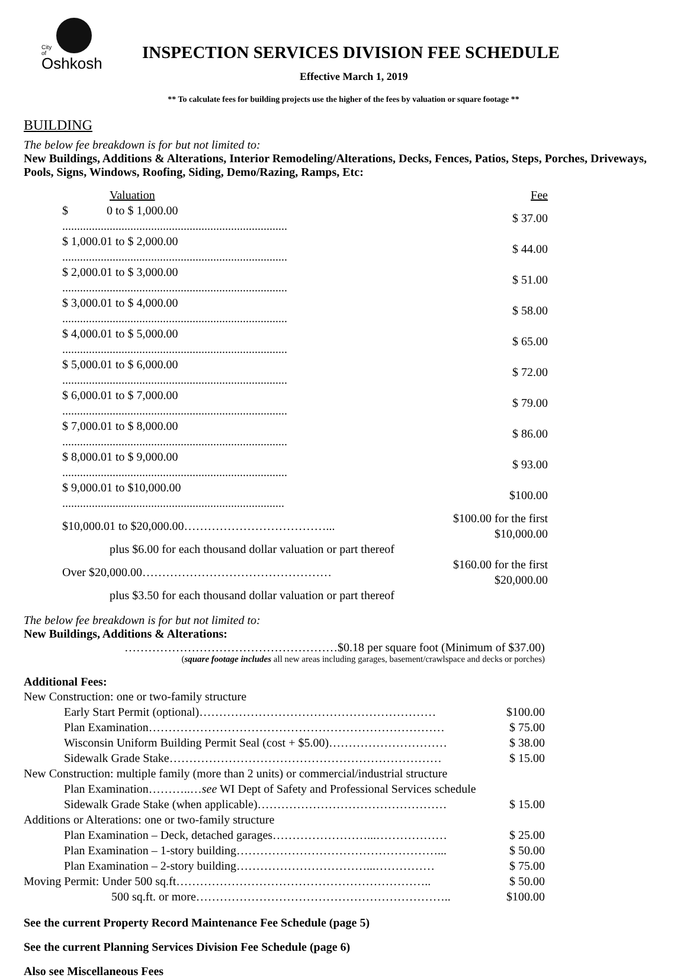City
of
Oshkosh
INSPECTION SERVICES DIVISION FEE SCHEDULE
Effective March 1, 2019
** To calculate fees for building projects use the higher of the fees by valuation or square footage **
BUILDING
The below fee breakdown is for but not limited to:
New Buildings, Additions & Alterations, Interior Remodeling/Alterations, Decks, Fences, Patios, Steps, Porches, Driveways, Pools, Signs, Windows, Roofing, Siding, Demo/Razing, Ramps, Etc:
| Valuation | Fee |
| $ 0 to $ 1,000.00 ............................................................................ | $ 37.00 |
| $ 1,000.01 to $ 2,000.00 ............................................................................ | $ 44.00 |
| $ 2,000.01 to $ 3,000.00 ............................................................................ | $ 51.00 |
| $ 3,000.01 to $ 4,000.00 ............................................................................ | $ 58.00 |
| $ 4,000.01 to $ 5,000.00 ............................................................................ | $ 65.00 |
| $ 5,000.01 to $ 6,000.00 ............................................................................ | $ 72.00 |
| $ 6,000.01 to $ 7,000.00 ............................................................................ | $ 79.00 |
| $ 7,000.01 to $ 8,000.00 ............................................................................ | $ 86.00 |
| $ 8,000.01 to $ 9,000.00 ............................................................................ | $ 93.00 |
| $ 9,000.01 to $10,000.00 ........................................................................... | $100.00 |
| $10,000.01 to $20,000.00………………………………... | $100.00 for the first $10,000.00 |
| plus $6.00 for each thousand dollar valuation or part thereof | |
| Over $20,000.00………………………………………… | $160.00 for the first $20,000.00 |
| plus $3.50 for each thousand dollar valuation or part thereof | |
The below fee breakdown is for but not limited to:
New Buildings, Additions & Alterations:
………………………………………………$0.18 per square foot (Minimum of $37.00)
(square footage includes all new areas including garages, basement/crawlspace and decks or porches)
Additional Fees:
| New Construction: one or two-family structure | |
| Early Start Permit (optional)…………………………………………………… | $100.00 |
| Plan Examination………………………………………………………………… | $ 75.00 |
| Wisconsin Uniform Building Permit Seal (cost + $5.00)………………………… | $ 38.00 |
| Sidewalk Grade Stake…………………………………………………………… | $ 15.00 |
| New Construction: multiple family (more than 2 units) or commercial/industrial structure | |
| Plan Examination………..… see WI Dept of Safety and Professional Services schedule | |
| Sidewalk Grade Stake (when applicable)………………………………………… | $ 15.00 |
| Additions or Alterations: one or two-family structure | |
| Plan Examination – Deck, detached garages……………………...……………… | $ 25.00 |
| Plan Examination – 1-story building……………………………………………... | $ 50.00 |
| Plan Examination – 2-story building……………………………...…………… | $ 75.00 |
| Moving Permit: Under 500 sq.ft……………………………………………………….. | $ 50.00 |
| 500 sq.ft. or more……………………………………………………….. | $100.00 |
See the current Property Record Maintenance Fee Schedule (page 5)
See the current Planning Services Division Fee Schedule (page 6)
Also see Miscellaneous Fees